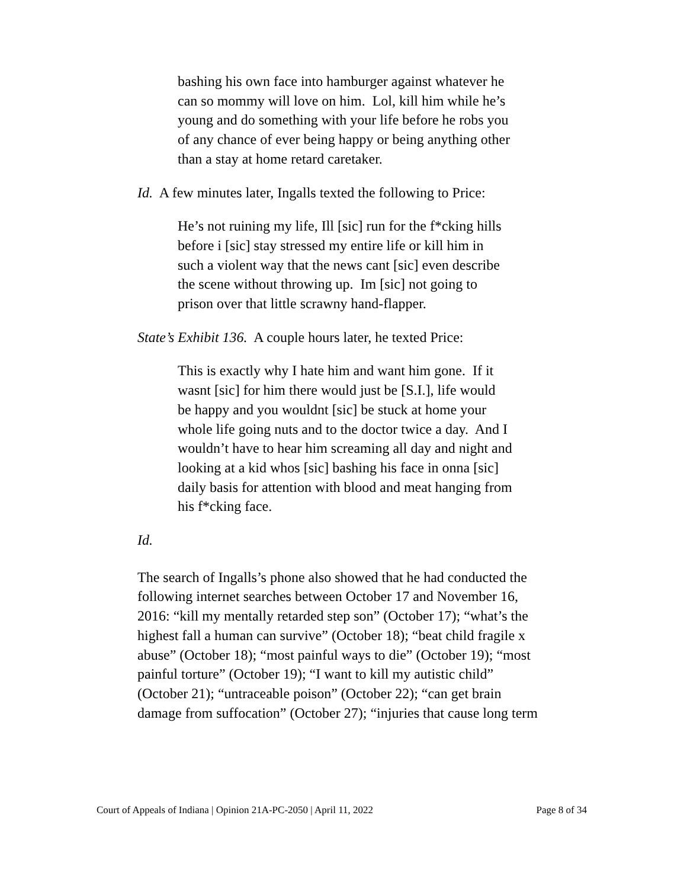bashing his own face into hamburger against whatever he can so mommy will love on him. Lol, kill him while he’s young and do something with your life before he robs you of any chance of ever being happy or being anything other than a stay at home retard caretaker.
Id. A few minutes later, Ingalls texted the following to Price:
He’s not ruining my life, Ill [sic] run for the f*cking hills before i [sic] stay stressed my entire life or kill him in such a violent way that the news cant [sic] even describe the scene without throwing up. Im [sic] not going to prison over that little scrawny hand-flapper.
State’s Exhibit 136. A couple hours later, he texted Price:
This is exactly why I hate him and want him gone. If it wasnt [sic] for him there would just be [S.I.], life would be happy and you wouldnt [sic] be stuck at home your whole life going nuts and to the doctor twice a day. And I wouldn’t have to hear him screaming all day and night and looking at a kid whos [sic] bashing his face in onna [sic] daily basis for attention with blood and meat hanging from his f*cking face.
Id.
The search of Ingalls’s phone also showed that he had conducted the following internet searches between October 17 and November 16, 2016: “kill my mentally retarded step son” (October 17); “what’s the highest fall a human can survive” (October 18); “beat child fragile x abuse” (October 18); “most painful ways to die” (October 19); “most painful torture” (October 19); “I want to kill my autistic child” (October 21); “untraceable poison” (October 22); “can get brain damage from suffocation” (October 27); “injuries that cause long term
Court of Appeals of Indiana | Opinion 21A-PC-2050 | April 11, 2022 Page 8 of 34